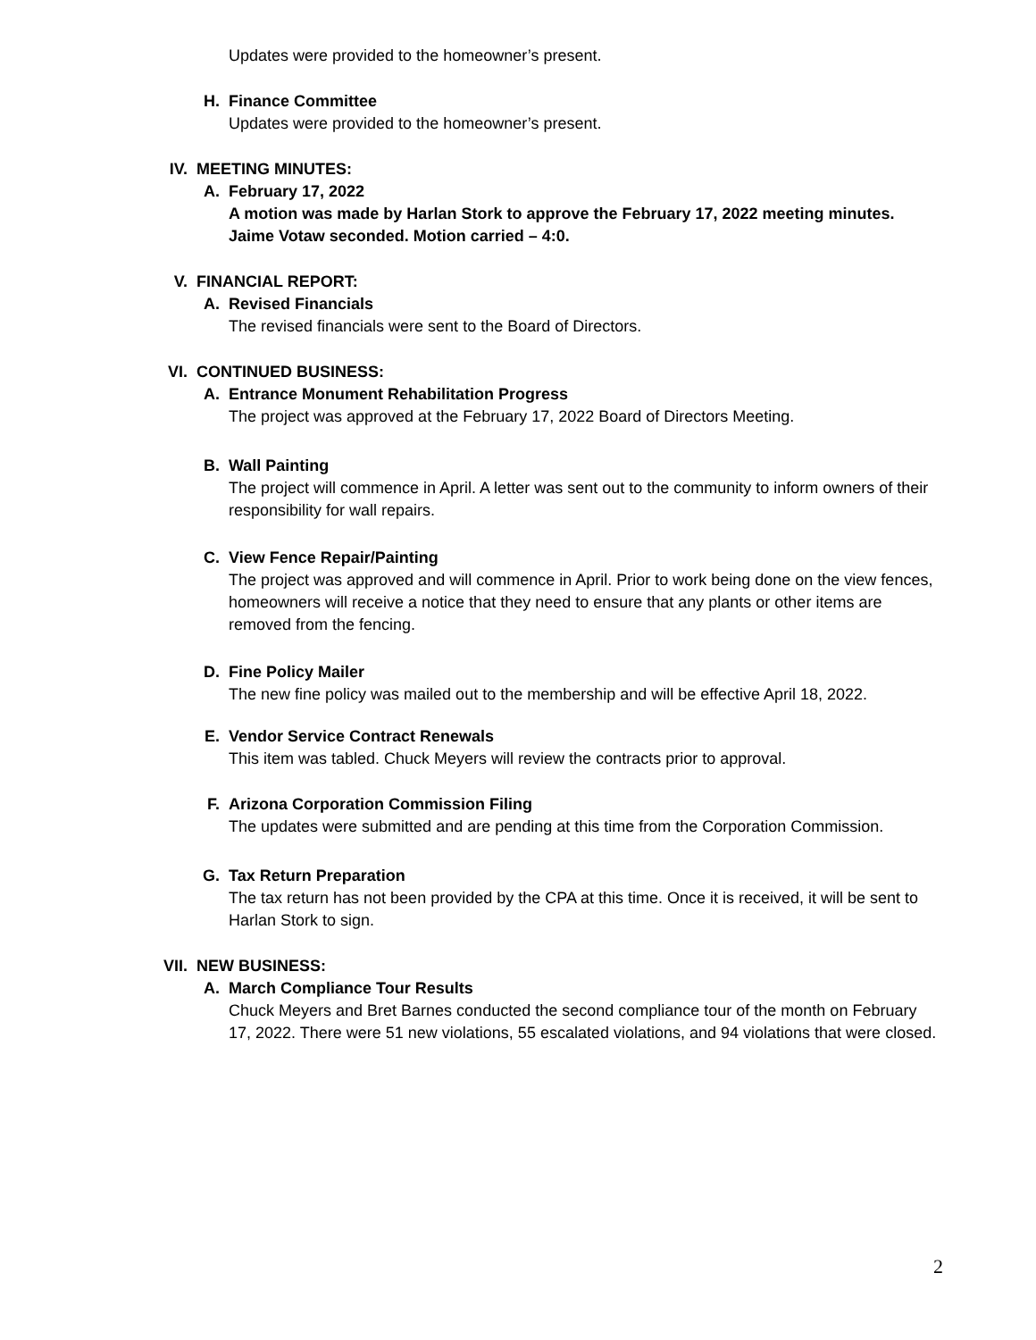Updates were provided to the homeowner’s present.
H. Finance Committee
Updates were provided to the homeowner’s present.
IV. MEETING MINUTES:
A. February 17, 2022
A motion was made by Harlan Stork to approve the February 17, 2022 meeting minutes. Jaime Votaw seconded. Motion carried – 4:0.
V. FINANCIAL REPORT:
A. Revised Financials
The revised financials were sent to the Board of Directors.
VI. CONTINUED BUSINESS:
A. Entrance Monument Rehabilitation Progress
The project was approved at the February 17, 2022 Board of Directors Meeting.
B. Wall Painting
The project will commence in April. A letter was sent out to the community to inform owners of their responsibility for wall repairs.
C. View Fence Repair/Painting
The project was approved and will commence in April. Prior to work being done on the view fences, homeowners will receive a notice that they need to ensure that any plants or other items are removed from the fencing.
D. Fine Policy Mailer
The new fine policy was mailed out to the membership and will be effective April 18, 2022.
E. Vendor Service Contract Renewals
This item was tabled. Chuck Meyers will review the contracts prior to approval.
F. Arizona Corporation Commission Filing
The updates were submitted and are pending at this time from the Corporation Commission.
G. Tax Return Preparation
The tax return has not been provided by the CPA at this time. Once it is received, it will be sent to Harlan Stork to sign.
VII. NEW BUSINESS:
A. March Compliance Tour Results
Chuck Meyers and Bret Barnes conducted the second compliance tour of the month on February 17, 2022. There were 51 new violations, 55 escalated violations, and 94 violations that were closed.
2